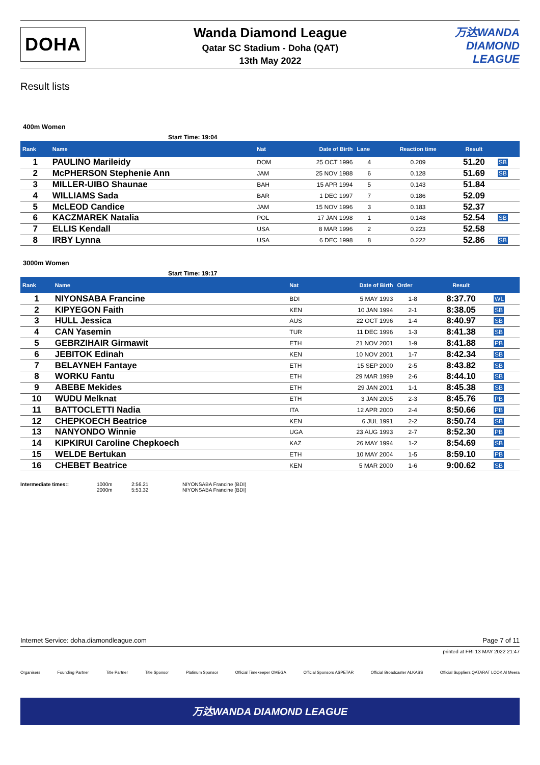DOHA
Wanda Diamond League
Qatar SC Stadium - Doha (QAT)
13th May 2022
万达WANDA
DIAMOND
LEAGUE
Result lists
400m Women
Start Time: 19:04
| Rank | Name | Nat | Date of Birth | Lane | Reaction time | Result | |
| --- | --- | --- | --- | --- | --- | --- | --- |
| 1 | PAULINO Marileidy | DOM | 25 OCT 1996 | 4 | 0.209 | 51.20 | SB |
| 2 | McPHERSON Stephenie Ann | JAM | 25 NOV 1988 | 6 | 0.128 | 51.69 | SB |
| 3 | MILLER-UIBO Shaunae | BAH | 15 APR 1994 | 5 | 0.143 | 51.84 | |
| 4 | WILLIAMS Sada | BAR | 1 DEC 1997 | 7 | 0.186 | 52.09 | |
| 5 | McLEOD Candice | JAM | 15 NOV 1996 | 3 | 0.183 | 52.37 | |
| 6 | KACZMAREK Natalia | POL | 17 JAN 1998 | 1 | 0.148 | 52.54 | SB |
| 7 | ELLIS Kendall | USA | 8 MAR 1996 | 2 | 0.223 | 52.58 | |
| 8 | IRBY Lynna | USA | 6 DEC 1998 | 8 | 0.222 | 52.86 | SB |
3000m Women
Start Time: 19:17
| Rank | Name | Nat | Date of Birth | Order | Result | |
| --- | --- | --- | --- | --- | --- | --- |
| 1 | NIYONSABA Francine | BDI | 5 MAY 1993 | 1-8 | 8:37.70 | WL |
| 2 | KIPYEGON Faith | KEN | 10 JAN 1994 | 2-1 | 8:38.05 | SB |
| 3 | HULL Jessica | AUS | 22 OCT 1996 | 1-4 | 8:40.97 | SB |
| 4 | CAN Yasemin | TUR | 11 DEC 1996 | 1-3 | 8:41.38 | SB |
| 5 | GEBRZIHAIR Girmawit | ETH | 21 NOV 2001 | 1-9 | 8:41.88 | PB |
| 6 | JEBITOK Edinah | KEN | 10 NOV 2001 | 1-7 | 8:42.34 | SB |
| 7 | BELAYNEH Fantaye | ETH | 15 SEP 2000 | 2-5 | 8:43.82 | SB |
| 8 | WORKU Fantu | ETH | 29 MAR 1999 | 2-6 | 8:44.10 | SB |
| 9 | ABEBE Mekides | ETH | 29 JAN 2001 | 1-1 | 8:45.38 | SB |
| 10 | WUDU Melknat | ETH | 3 JAN 2005 | 2-3 | 8:45.76 | PB |
| 11 | BATTOCLETTI Nadia | ITA | 12 APR 2000 | 2-4 | 8:50.66 | PB |
| 12 | CHEPKOECH Beatrice | KEN | 6 JUL 1991 | 2-2 | 8:50.74 | SB |
| 13 | NANYONDO Winnie | UGA | 23 AUG 1993 | 2-7 | 8:52.30 | PB |
| 14 | KIPKIRUI Caroline Chepkoech | KAZ | 26 MAY 1994 | 1-2 | 8:54.69 | SB |
| 15 | WELDE Bertukan | ETH | 10 MAY 2004 | 1-5 | 8:59.10 | PB |
| 16 | CHEBET Beatrice | KEN | 5 MAR 2000 | 1-6 | 9:00.62 | SB |
Intermediate times:: 1000m 2:56.21 NIYONSABA Francine (BDI) 2000m 5:53.32 NIYONSABA Francine (BDI)
Internet Service: doha.diamondleague.com Page 7 of 11
printed at FRI 13 MAY 2022 21:47
Organisers Founding Partner Title Partner Title Sponsor Platinum Sponsor Official Timekeeper OMEGA Official Sponsors ASPETAR Official Broadcaster ALKASS Official Suppliers QATARAT LOOK Al Meera
万达WANDA DIAMOND LEAGUE